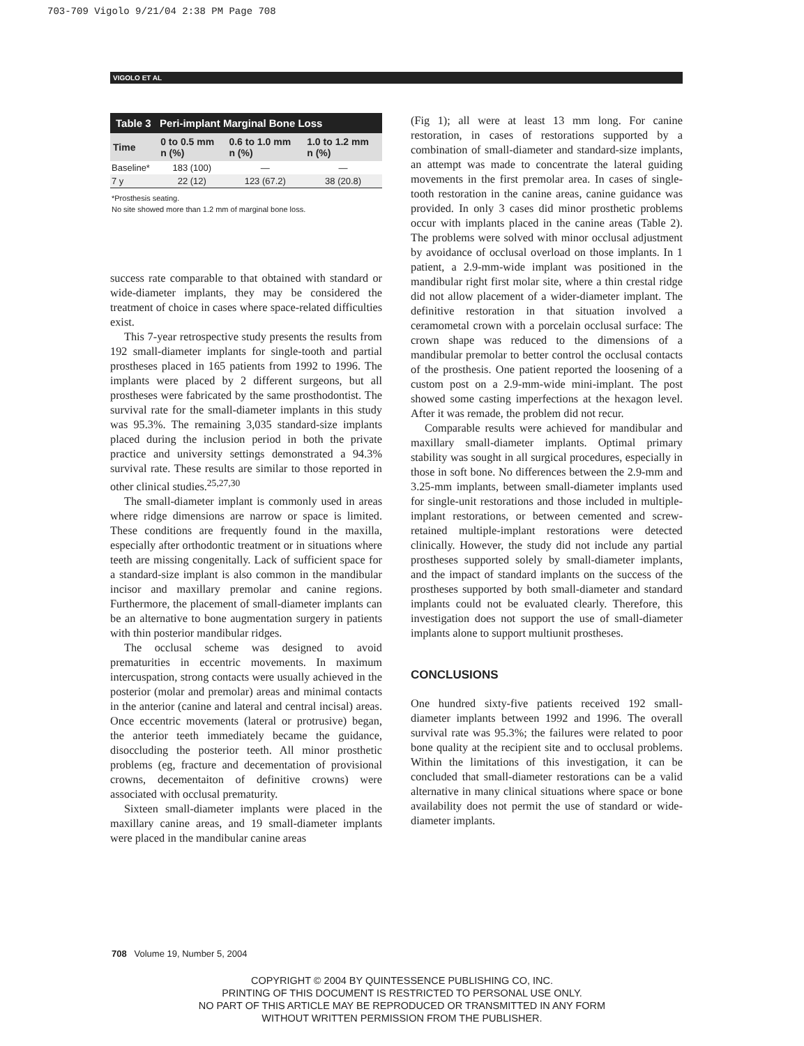703-709 Vigolo 9/21/04 2:38 PM Page 708
VIGOLO ET AL
| Table 3 Peri-implant Marginal Bone Loss | | | |
| --- | --- | --- | --- |
| Time | 0 to 0.5 mm n (%) | 0.6 to 1.0 mm n (%) | 1.0 to 1.2 mm n (%) |
| Baseline* | 183 (100) | — | — |
| 7 y | 22 (12) | 123 (67.2) | 38 (20.8) |
*Prosthesis seating.
No site showed more than 1.2 mm of marginal bone loss.
success rate comparable to that obtained with standard or wide-diameter implants, they may be considered the treatment of choice in cases where space-related difficulties exist.
This 7-year retrospective study presents the results from 192 small-diameter implants for single-tooth and partial prostheses placed in 165 patients from 1992 to 1996. The implants were placed by 2 different surgeons, but all prostheses were fabricated by the same prosthodontist. The survival rate for the small-diameter implants in this study was 95.3%. The remaining 3,035 standard-size implants placed during the inclusion period in both the private practice and university settings demonstrated a 94.3% survival rate. These results are similar to those reported in other clinical studies.<sup>25,27,30</sup>
The small-diameter implant is commonly used in areas where ridge dimensions are narrow or space is limited. These conditions are frequently found in the maxilla, especially after orthodontic treatment or in situations where teeth are missing congenitally. Lack of sufficient space for a standard-size implant is also common in the mandibular incisor and maxillary premolar and canine regions. Furthermore, the placement of small-diameter implants can be an alternative to bone augmentation surgery in patients with thin posterior mandibular ridges.
The occlusal scheme was designed to avoid prematurities in eccentric movements. In maximum intercuspation, strong contacts were usually achieved in the posterior (molar and premolar) areas and minimal contacts in the anterior (canine and lateral and central incisal) areas. Once eccentric movements (lateral or protrusive) began, the anterior teeth immediately became the guidance, disoccluding the posterior teeth. All minor prosthetic problems (eg, fracture and decementation of provisional crowns, decementaiton of definitive crowns) were associated with occlusal prematurity.
Sixteen small-diameter implants were placed in the maxillary canine areas, and 19 small-diameter implants were placed in the mandibular canine areas
(Fig 1); all were at least 13 mm long. For canine restoration, in cases of restorations supported by a combination of small-diameter and standard-size implants, an attempt was made to concentrate the lateral guiding movements in the first premolar area. In cases of single-tooth restoration in the canine areas, canine guidance was provided. In only 3 cases did minor prosthetic problems occur with implants placed in the canine areas (Table 2). The problems were solved with minor occlusal adjustment by avoidance of occlusal overload on those implants. In 1 patient, a 2.9-mm-wide implant was positioned in the mandibular right first molar site, where a thin crestal ridge did not allow placement of a wider-diameter implant. The definitive restoration in that situation involved a ceramometal crown with a porcelain occlusal surface: The crown shape was reduced to the dimensions of a mandibular premolar to better control the occlusal contacts of the prosthesis. One patient reported the loosening of a custom post on a 2.9-mm-wide mini-implant. The post showed some casting imperfections at the hexagon level. After it was remade, the problem did not recur.
Comparable results were achieved for mandibular and maxillary small-diameter implants. Optimal primary stability was sought in all surgical procedures, especially in those in soft bone. No differences between the 2.9-mm and 3.25-mm implants, between small-diameter implants used for single-unit restorations and those included in multiple-implant restorations, or between cemented and screw-retained multiple-implant restorations were detected clinically. However, the study did not include any partial prostheses supported solely by small-diameter implants, and the impact of standard implants on the success of the prostheses supported by both small-diameter and standard implants could not be evaluated clearly. Therefore, this investigation does not support the use of small-diameter implants alone to support multiunit prostheses.
CONCLUSIONS
One hundred sixty-five patients received 192 small-diameter implants between 1992 and 1996. The overall survival rate was 95.3%; the failures were related to poor bone quality at the recipient site and to occlusal problems. Within the limitations of this investigation, it can be concluded that small-diameter restorations can be a valid alternative in many clinical situations where space or bone availability does not permit the use of standard or wide-diameter implants.
708 Volume 19, Number 5, 2004
COPYRIGHT © 2004 BY QUINTESSENCE PUBLISHING CO, INC.
PRINTING OF THIS DOCUMENT IS RESTRICTED TO PERSONAL USE ONLY.
NO PART OF THIS ARTICLE MAY BE REPRODUCED OR TRANSMITTED IN ANY FORM
WITHOUT WRITTEN PERMISSION FROM THE PUBLISHER.